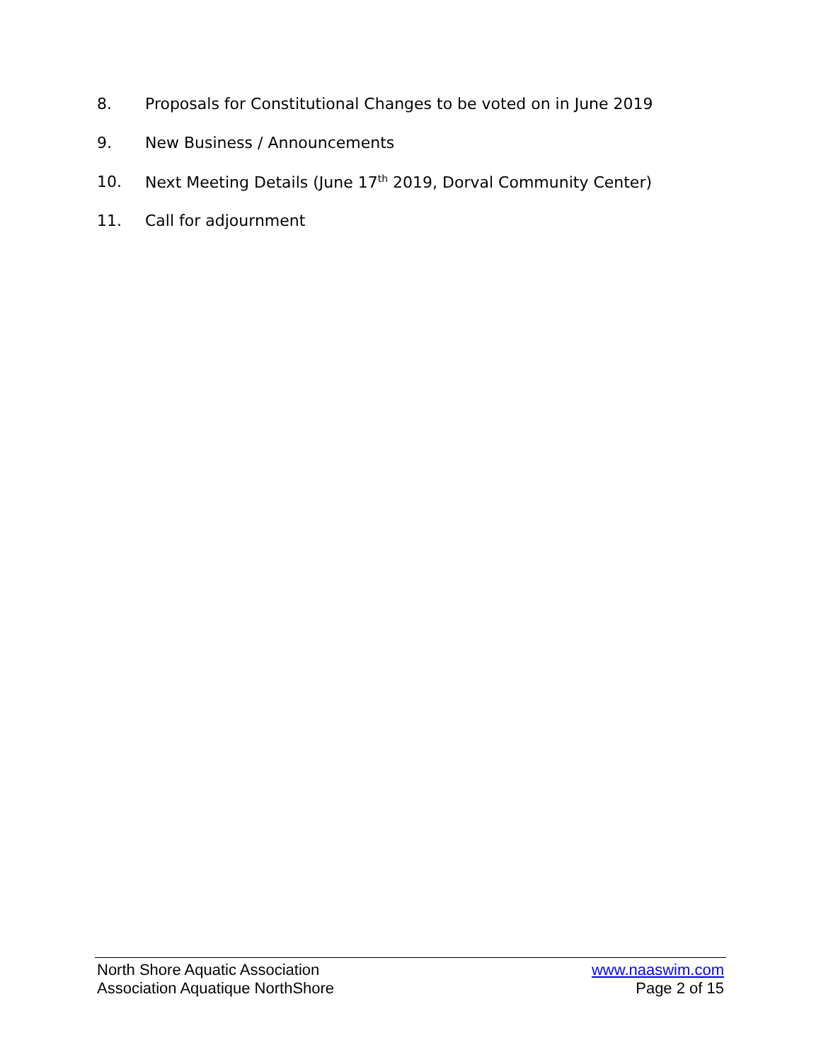8. Proposals for Constitutional Changes to be voted on in June 2019
9. New Business / Announcements
10. Next Meeting Details (June 17<sup>th</sup> 2019, Dorval Community Center)
11. Call for adjournment
North Shore Aquatic Association www.naaswim.com
Association Aquatique NorthShore Page 2 of 15